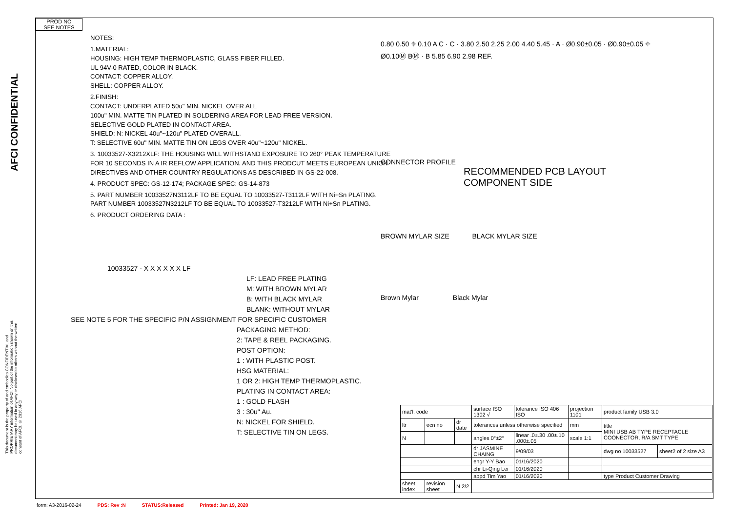AFCI CONFIDENTIAL
This document is the property of and embodies CONFIDENTIAL and PROPRIETARY information of AFCI. No part of the information shown on this document may be used in any way or disclosed to others without the written consent of AFCI. © 2016 AFCI
PROD NO
SEE NOTES
NOTES:
1.MATERIAL:
HOUSING: HIGH TEMP THERMOPLASTIC, GLASS FIBER FILLED.
UL 94V-0 RATED, COLOR IN BLACK.
CONTACT: COPPER ALLOY.
SHELL: COPPER ALLOY.
2.FINISH:
CONTACT: UNDERPLATED 50u" MIN. NICKEL OVER ALL
100u" MIN. MATTE TIN PLATED IN SOLDERING AREA FOR LEAD FREE VERSION.
SELECTIVE GOLD PLATED IN CONTACT AREA.
SHIELD: N: NICKEL 40u"~120u" PLATED OVERALL.
T: SELECTIVE 60u" MIN. MATTE TIN ON LEGS OVER 40u"~120u" NICKEL.
3. 10033527-X3212XLF: THE HOUSING WILL WITHSTAND EXPOSURE TO 260° PEAK TEMPERATURE FOR 10 SECONDS IN A IR REFLOW APPLICATION. AND THIS PRODCUT MEETS EUROPEAN UNION DIRECTIVES AND OTHER COUNTRY REGULATIONS AS DESCRIBED IN GS-22-008.
4. PRODUCT SPEC: GS-12-174; PACKAGE SPEC: GS-14-873
5. PART NUMBER 10033527N3112LF TO BE EQUAL TO 10033527-T3112LF WITH Ni+Sn PLATING.
PART NUMBER 10033527N3212LF TO BE EQUAL TO 10033527-T3212LF WITH Ni+Sn PLATING.
6. PRODUCT ORDERING DATA :
10033527 - X X X X X X LF
LF: LEAD FREE PLATING
M: WITH BROWN MYLAR
B: WITH BLACK MYLAR
BLANK: WITHOUT MYLAR
SEE NOTE 5 FOR THE SPECIFIC P/N ASSIGNMENT FOR SPECIFIC CUSTOMER
PACKAGING METHOD:
2: TAPE & REEL PACKAGING.
POST OPTION:
1 : WITH PLASTIC POST.
HSG MATERIAL:
1 OR 2: HIGH TEMP THERMOPLASTIC.
PLATING IN CONTACT AREA:
1 : GOLD FLASH
3 : 30u" Au.
N: NICKEL FOR SHIELD.
T: SELECTIVE TIN ON LEGS.
0.80 0.50 ⌖ 0.10 A C · C · 3.80 2.50 2.25 2.00 4.40 5.45 · A · Ø0.90±0.05 · Ø0.90±0.05 ⌖ Ø0.10Ⓜ BⓂ · B 5.85 6.90 2.98 REF.
CONNECTOR PROFILE
RECOMMENDED PCB LAYOUT
COMPONENT SIDE
BROWN MYLAR SIZE BLACK MYLAR SIZE
Brown Mylar Black Mylar
| mat'l. code | | | surface ISO 1302 √ | tolerance ISO 406 ISO | projection 1101 | product family USB 3.0 | |
| ltr | ecn no | dr date | tolerances unless otherwise specified | | mm | title MINI USB AB TYPE RECEPTACLE COONECTOR, R/A SMT TYPE | |
| N | | | angles 0°±2° | linear .0±.30 .00±.10 .000±.05 | scale 1:1 | | |
| | | | dr JASMINE CHAING | 9/09/03 | | dwg no 10033527 | sheet2 of 2 size A3 |
| | | | engr Y-Y Bao | 01/16/2020 | | | |
| | | | chr Li-Qing Lei | 01/16/2020 | | | |
| | | | appd Tim Yao | 01/16/2020 | | type Product Customer Drawing | |
| sheet index | revision sheet | N 2/2 | | | | | |
form: A3-2016-02-24 PDS: Rev :N STATUS:Released Printed: Jan 19, 2020